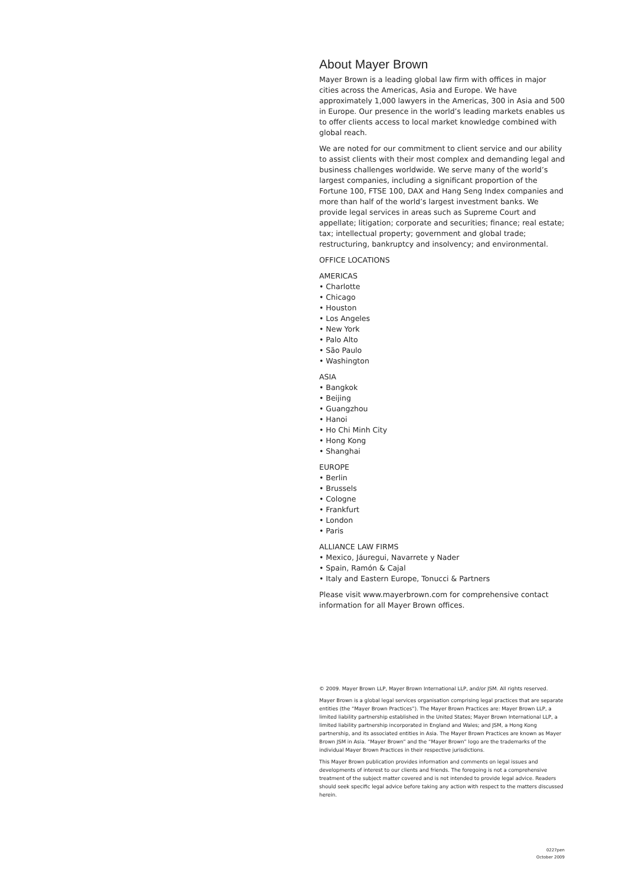About Mayer Brown
Mayer Brown is a leading global law firm with offices in major cities across the Americas, Asia and Europe. We have approximately 1,000 lawyers in the Americas, 300 in Asia and 500 in Europe. Our presence in the world’s leading markets enables us to offer clients access to local market knowledge combined with global reach.
We are noted for our commitment to client service and our ability to assist clients with their most complex and demanding legal and business challenges worldwide. We serve many of the world’s largest companies, including a significant proportion of the Fortune 100, FTSE 100, DAX and Hang Seng Index companies and more than half of the world’s largest investment banks. We provide legal services in areas such as Supreme Court and appellate; litigation; corporate and securities; finance; real estate; tax; intellectual property; government and global trade; restructuring, bankruptcy and insolvency; and environmental.
OFFICE LOCATIONS
AMERICAS
• Charlotte
• Chicago
• Houston
• Los Angeles
• New York
• Palo Alto
• São Paulo
• Washington
ASIA
• Bangkok
• Beijing
• Guangzhou
• Hanoi
• Ho Chi Minh City
• Hong Kong
• Shanghai
EUROPE
• Berlin
• Brussels
• Cologne
• Frankfurt
• London
• Paris
ALLIANCE LAW FIRMS
• Mexico, Jáuregui, Navarrete y Nader
• Spain, Ramón & Cajal
• Italy and Eastern Europe, Tonucci & Partners
Please visit www.mayerbrown.com for comprehensive contact information for all Mayer Brown offices.
© 2009. Mayer Brown LLP, Mayer Brown International LLP, and/or JSM. All rights reserved.
Mayer Brown is a global legal services organisation comprising legal practices that are separate entities (the “Mayer Brown Practices”). The Mayer Brown Practices are: Mayer Brown LLP, a limited liability partnership established in the United States; Mayer Brown International LLP, a limited liability partnership incorporated in England and Wales; and JSM, a Hong Kong partnership, and its associated entities in Asia. The Mayer Brown Practices are known as Mayer Brown JSM in Asia. “Mayer Brown” and the “Mayer Brown” logo are the trademarks of the individual Mayer Brown Practices in their respective jurisdictions.
This Mayer Brown publication provides information and comments on legal issues and developments of interest to our clients and friends. The foregoing is not a comprehensive treatment of the subject matter covered and is not intended to provide legal advice. Readers should seek specific legal advice before taking any action with respect to the matters discussed herein.
0227pen
October 2009